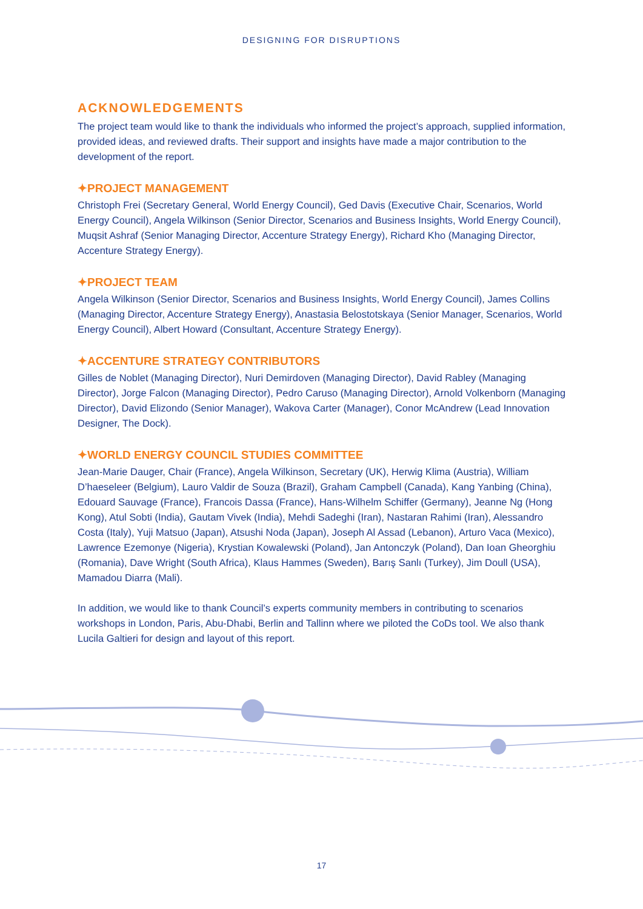DESIGNING FOR DISRUPTIONS
ACKNOWLEDGEMENTS
The project team would like to thank the individuals who informed the project’s approach, supplied information, provided ideas, and reviewed drafts. Their support and insights have made a major contribution to the development of the report.
✦PROJECT MANAGEMENT
Christoph Frei (Secretary General, World Energy Council), Ged Davis (Executive Chair, Scenarios, World Energy Council), Angela Wilkinson (Senior Director, Scenarios and Business Insights, World Energy Council), Muqsit Ashraf (Senior Managing Director, Accenture Strategy Energy), Richard Kho (Managing Director, Accenture Strategy Energy).
✦PROJECT TEAM
Angela Wilkinson (Senior Director, Scenarios and Business Insights, World Energy Council), James Collins (Managing Director, Accenture Strategy Energy), Anastasia Belostotskaya (Senior Manager, Scenarios, World Energy Council), Albert Howard (Consultant, Accenture Strategy Energy).
✦ACCENTURE STRATEGY CONTRIBUTORS
Gilles de Noblet (Managing Director), Nuri Demirdoven (Managing Director), David Rabley (Managing Director), Jorge Falcon (Managing Director), Pedro Caruso (Managing Director), Arnold Volkenborn (Managing Director), David Elizondo (Senior Manager), Wakova Carter (Manager), Conor McAndrew (Lead Innovation Designer, The Dock).
✦WORLD ENERGY COUNCIL STUDIES COMMITTEE
Jean-Marie Dauger, Chair (France), Angela Wilkinson, Secretary (UK), Herwig Klima (Austria), William D’haeseleer (Belgium), Lauro Valdir de Souza (Brazil), Graham Campbell (Canada), Kang Yanbing (China), Edouard Sauvage (France), Francois Dassa (France), Hans-Wilhelm Schiffer (Germany), Jeanne Ng (Hong Kong), Atul Sobti (India), Gautam Vivek (India), Mehdi Sadeghi (Iran), Nastaran Rahimi (Iran), Alessandro Costa (Italy), Yuji Matsuo (Japan), Atsushi Noda (Japan), Joseph Al Assad (Lebanon), Arturo Vaca (Mexico), Lawrence Ezemonye (Nigeria), Krystian Kowalewski (Poland), Jan Antonczyk (Poland), Dan Ioan Gheorghiu (Romania), Dave Wright (South Africa), Klaus Hammes (Sweden), Barış Sanlı (Turkey), Jim Doull (USA), Mamadou Diarra (Mali).
In addition, we would like to thank Council’s experts community members in contributing to scenarios workshops in London, Paris, Abu-Dhabi, Berlin and Tallinn where we piloted the CoDs tool. We also thank Lucila Galtieri for design and layout of this report.
17